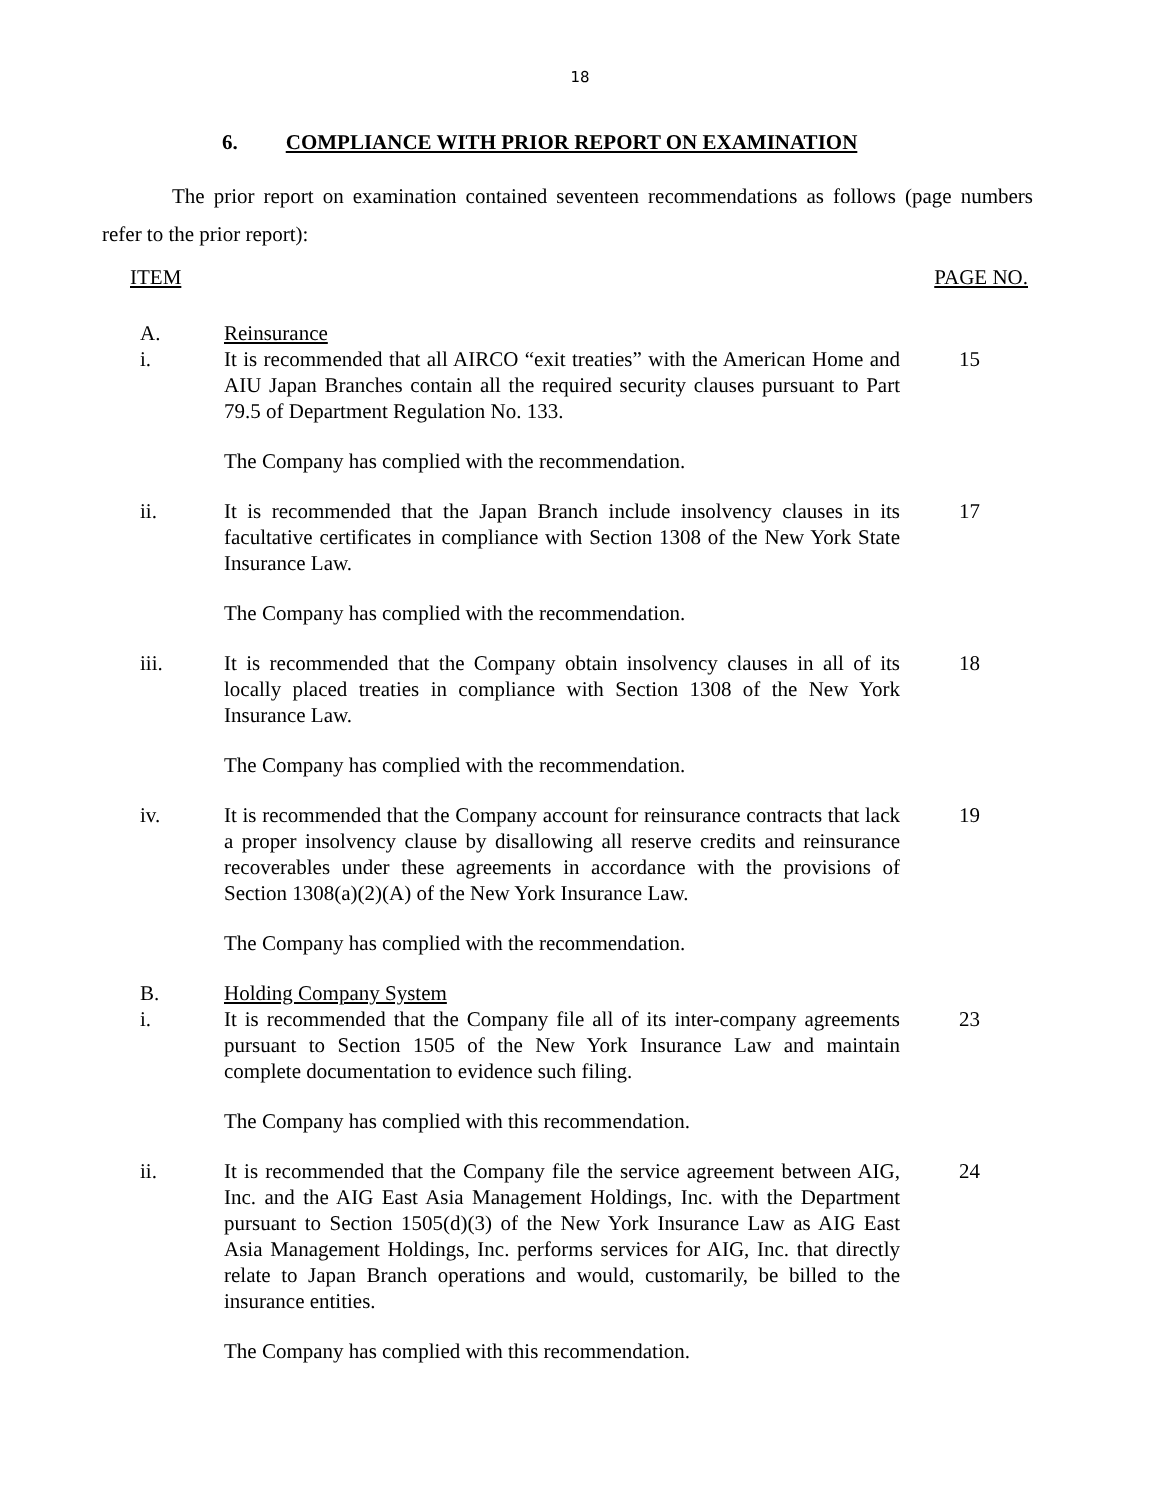18
6. COMPLIANCE WITH PRIOR REPORT ON EXAMINATION
The prior report on examination contained seventeen recommendations as follows (page numbers refer to the prior report):
ITEM PAGE NO.
| A. | Reinsurance | |
| i. | It is recommended that all AIRCO “exit treaties” with the American Home and AIU Japan Branches contain all the required security clauses pursuant to Part 79.5 of Department Regulation No. 133. | 15 |
| | The Company has complied with the recommendation. | |
| ii. | It is recommended that the Japan Branch include insolvency clauses in its facultative certificates in compliance with Section 1308 of the New York State Insurance Law. | 17 |
| | The Company has complied with the recommendation. | |
| iii. | It is recommended that the Company obtain insolvency clauses in all of its locally placed treaties in compliance with Section 1308 of the New York Insurance Law. | 18 |
| | The Company has complied with the recommendation. | |
| iv. | It is recommended that the Company account for reinsurance contracts that lack a proper insolvency clause by disallowing all reserve credits and reinsurance recoverables under these agreements in accordance with the provisions of Section 1308(a)(2)(A) of the New York Insurance Law. | 19 |
| | The Company has complied with the recommendation. | |
| B. | Holding Company System | |
| i. | It is recommended that the Company file all of its inter-company agreements pursuant to Section 1505 of the New York Insurance Law and maintain complete documentation to evidence such filing. | 23 |
| | The Company has complied with this recommendation. | |
| ii. | It is recommended that the Company file the service agreement between AIG, Inc. and the AIG East Asia Management Holdings, Inc. with the Department pursuant to Section 1505(d)(3) of the New York Insurance Law as AIG East Asia Management Holdings, Inc. performs services for AIG, Inc. that directly relate to Japan Branch operations and would, customarily, be billed to the insurance entities. | 24 |
| | The Company has complied with this recommendation. | |